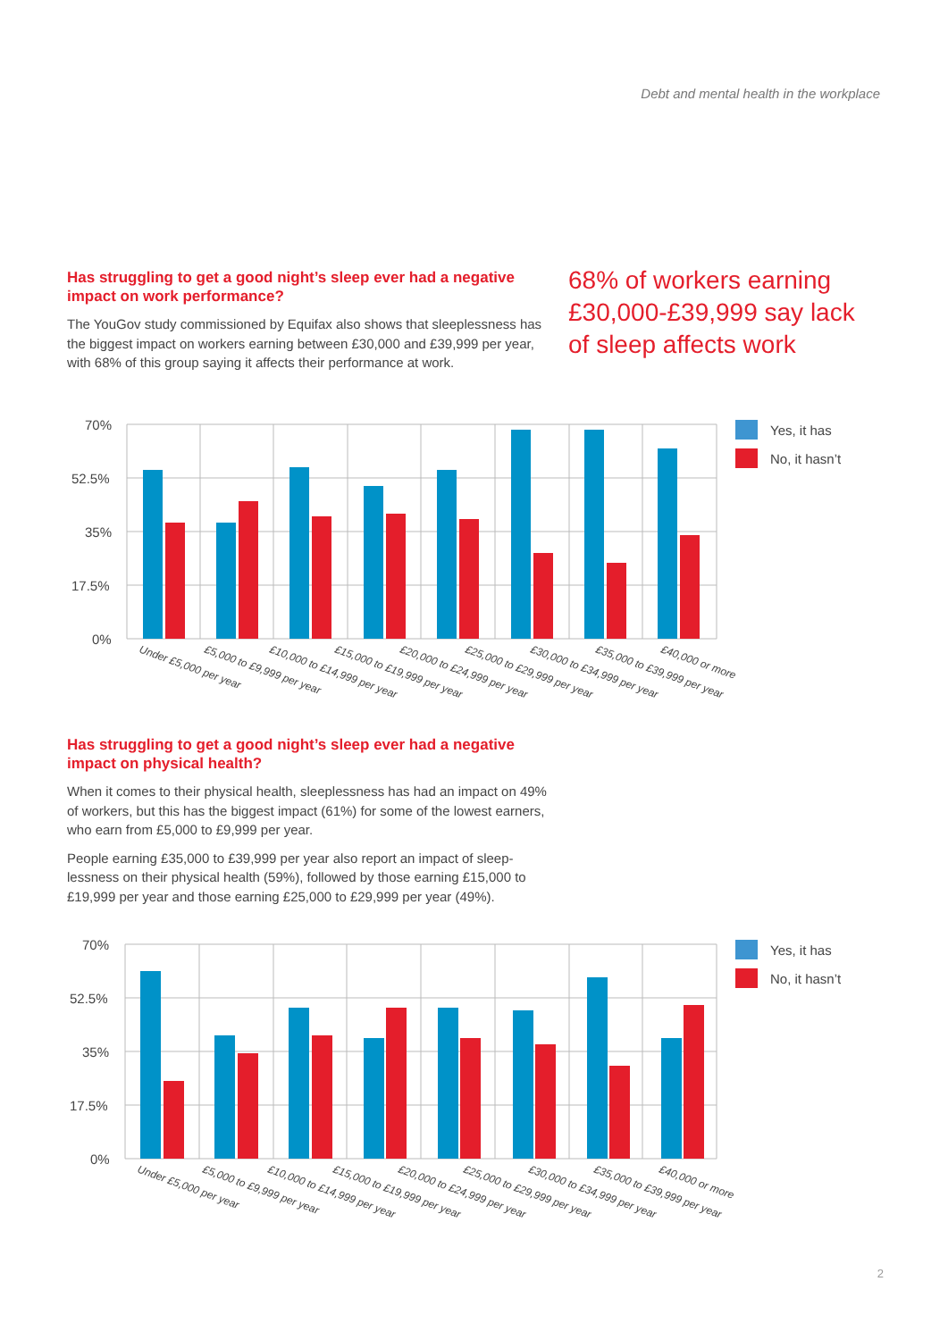Debt and mental health in the workplace
Has struggling to get a good night’s sleep ever had a negative impact on work performance?
The YouGov study commissioned by Equifax also shows that sleeplessness has the biggest impact on workers earning between £30,000 and £39,999 per year, with 68% of this group saying it affects their performance at work.
68% of workers earning £30,000-£39,999 say lack of sleep affects work
70%
52.5%
35%
17.5%
0%
Under £5,000 per year
£5,000 to £9,999 per year
£10,000 to £14,999 per year
£15,000 to £19,999 per year
£20,000 to £24,999 per year
£25,000 to £29,999 per year
£30,000 to £34,999 per year
£35,000 to £39,999 per year
£40,000 or more
Yes, it has
No, it hasn’t
Has struggling to get a good night’s sleep ever had a negative impact on physical health?
When it comes to their physical health, sleeplessness has had an impact on 49% of workers, but this has the biggest impact (61%) for some of the lowest earners, who earn from £5,000 to £9,999 per year.
People earning £35,000 to £39,999 per year also report an impact of sleep-lessness on their physical health (59%), followed by those earning £15,000 to £19,999 per year and those earning £25,000 to £29,999 per year (49%).
70%
52.5%
35%
17.5%
0%
Under £5,000 per year
£5,000 to £9,999 per year
£10,000 to £14,999 per year
£15,000 to £19,999 per year
£20,000 to £24,999 per year
£25,000 to £29,999 per year
£30,000 to £34,999 per year
£35,000 to £39,999 per year
£40,000 or more
Yes, it has
No, it hasn’t
2